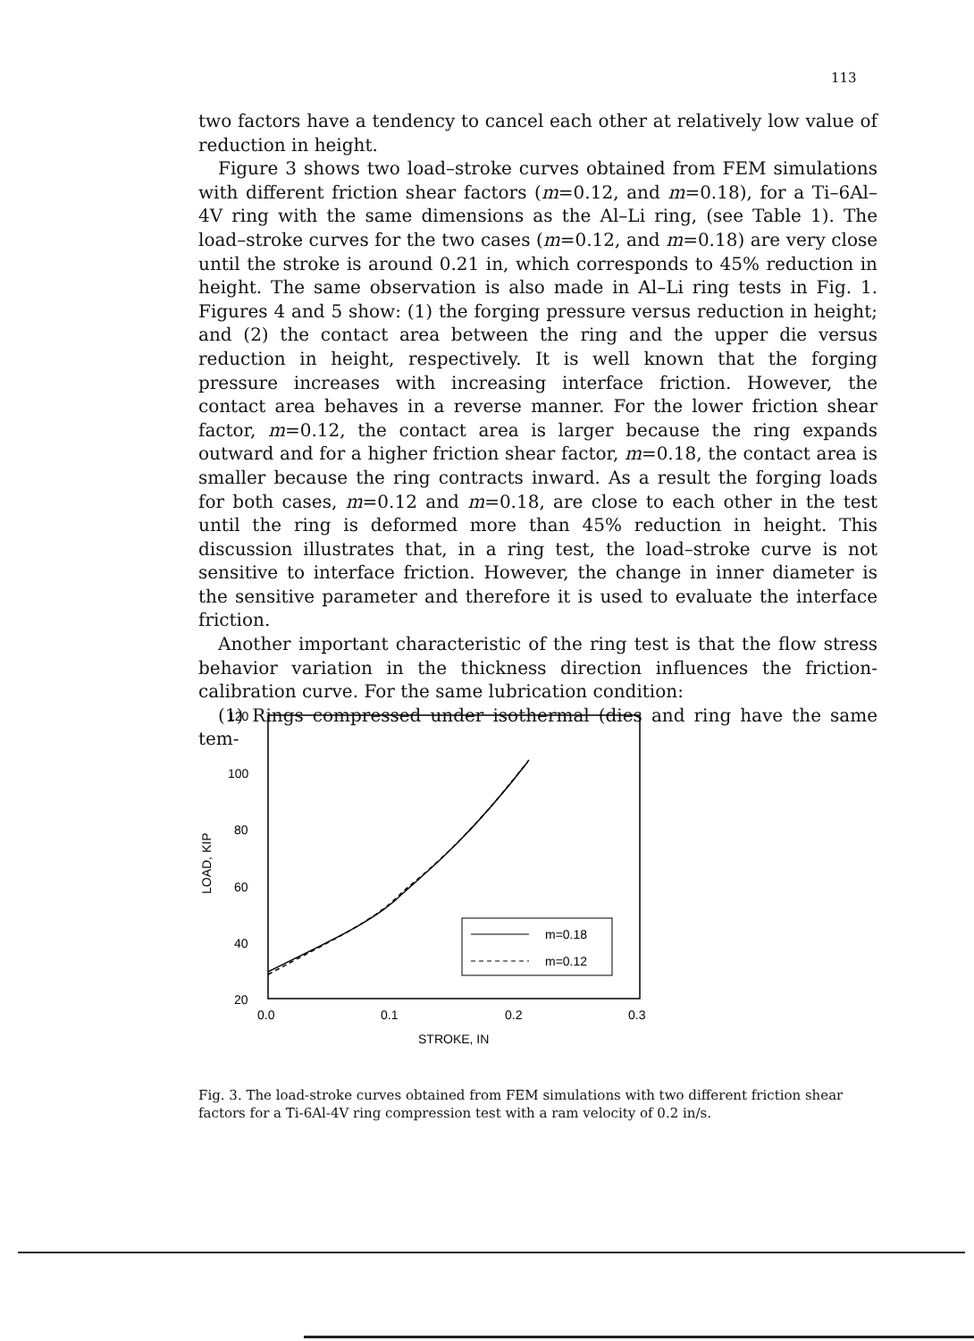113
two factors have a tendency to cancel each other at relatively low value of reduction in height.
Figure 3 shows two load–stroke curves obtained from FEM simulations with different friction shear factors (m=0.12, and m=0.18), for a Ti–6Al–4V ring with the same dimensions as the Al–Li ring, (see Table 1). The load–stroke curves for the two cases (m=0.12, and m=0.18) are very close until the stroke is around 0.21 in, which corresponds to 45% reduction in height. The same observation is also made in Al–Li ring tests in Fig. 1. Figures 4 and 5 show: (1) the forging pressure versus reduction in height; and (2) the contact area between the ring and the upper die versus reduction in height, respectively. It is well known that the forging pressure increases with increasing interface friction. However, the contact area behaves in a reverse manner. For the lower friction shear factor, m=0.12, the contact area is larger because the ring expands outward and for a higher friction shear factor, m=0.18, the contact area is smaller because the ring contracts inward. As a result the forging loads for both cases, m=0.12 and m=0.18, are close to each other in the test until the ring is deformed more than 45% reduction in height. This discussion illustrates that, in a ring test, the load–stroke curve is not sensitive to interface friction. However, the change in inner diameter is the sensitive parameter and therefore it is used to evaluate the interface friction.
Another important characteristic of the ring test is that the flow stress behavior variation in the thickness direction influences the friction-calibration curve. For the same lubrication condition:
(1) Rings compressed under isothermal (dies and ring have the same tem-
120
100
80
60
40
20
0.0
0.1
0.2
0.3
STROKE, IN
LOAD, KIP
m=0.18
m=0.12
Fig. 3. The load-stroke curves obtained from FEM simulations with two different friction shear factors for a Ti-6Al-4V ring compression test with a ram velocity of 0.2 in/s.